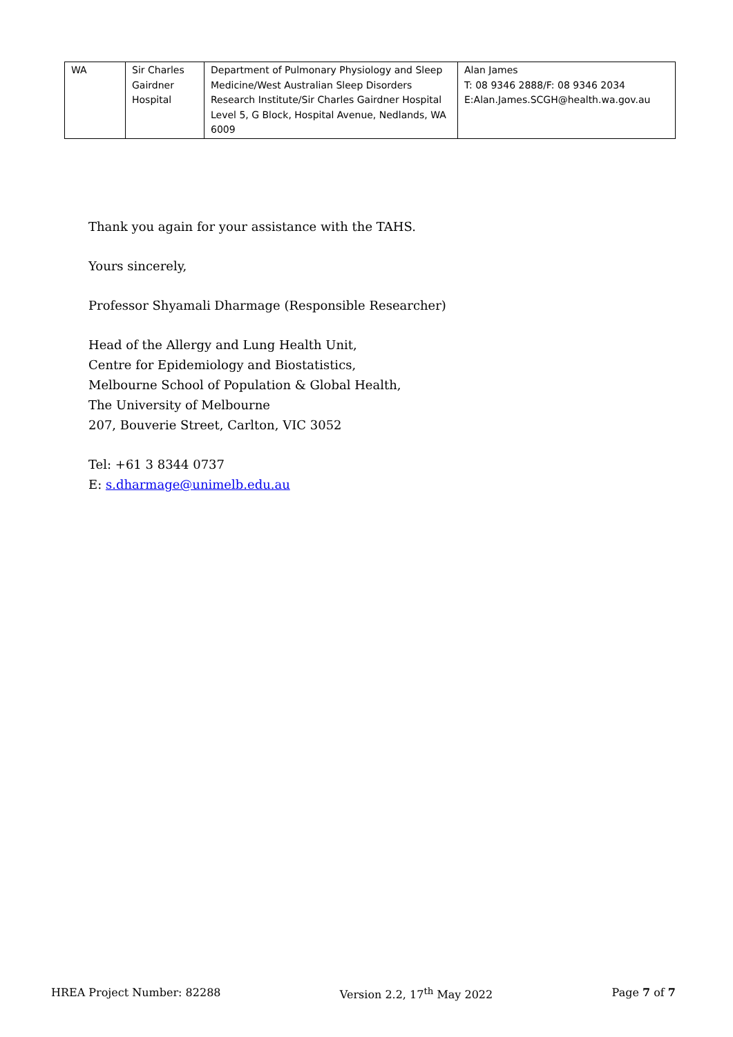| WA | Sir Charles Gairdner Hospital | Department of Pulmonary Physiology and Sleep Medicine/West Australian Sleep Disorders Research Institute/Sir Charles Gairdner Hospital Level 5, G Block, Hospital Avenue, Nedlands, WA 6009 | Alan James T: 08 9346 2888/F: 08 9346 2034 E:Alan.James.SCGH@health.wa.gov.au |
Thank you again for your assistance with the TAHS.
Yours sincerely,
Professor Shyamali Dharmage (Responsible Researcher)
Head of the Allergy and Lung Health Unit,
Centre for Epidemiology and Biostatistics,
Melbourne School of Population & Global Health,
The University of Melbourne
207, Bouverie Street, Carlton, VIC 3052
Tel: +61 3 8344 0737
E: s.dharmage@unimelb.edu.au
HREA Project Number: 82288 Version 2.2, 17<sup>th</sup> May 2022 Page 7 of 7